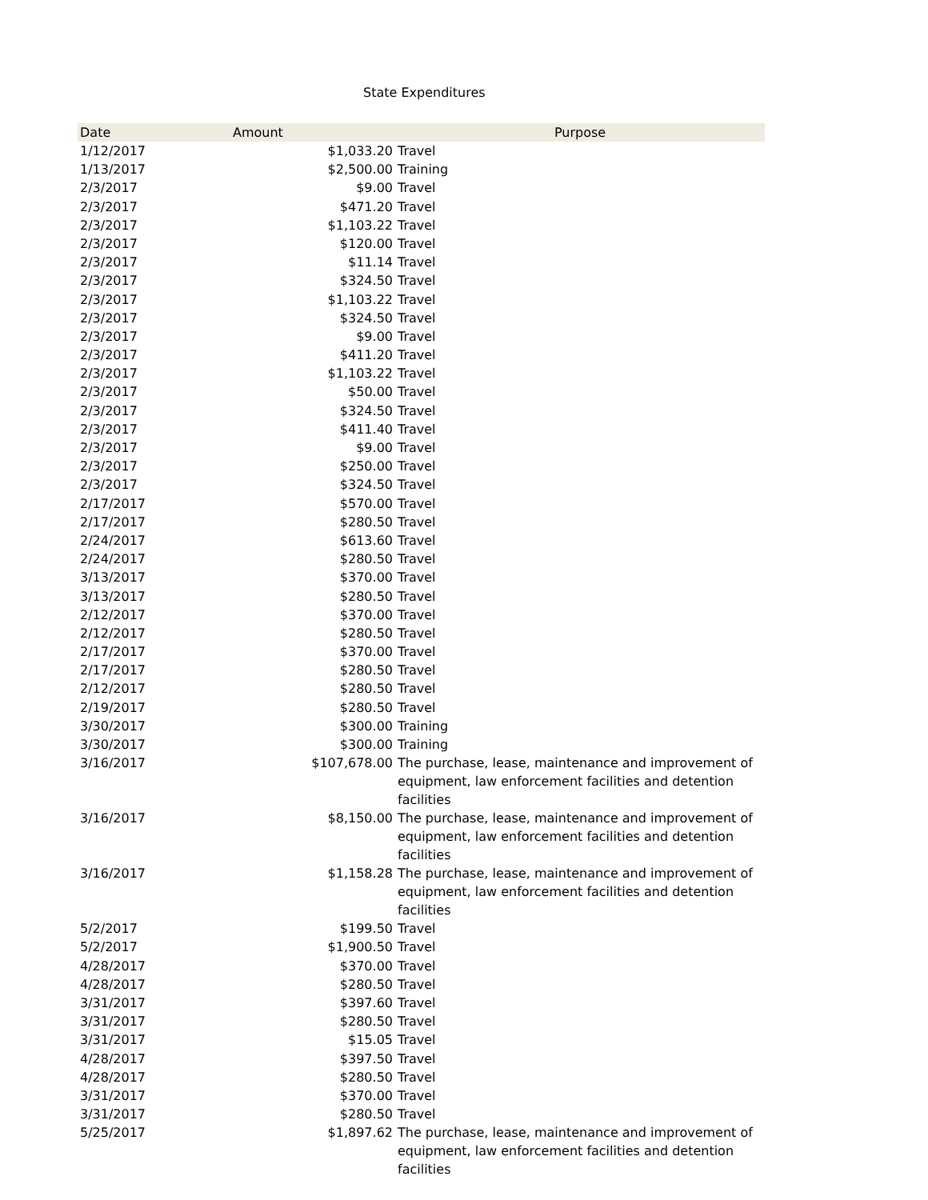State Expenditures
| Date | Amount | Purpose |
| --- | --- | --- |
| 1/12/2017 | $1,033.20 | Travel |
| 1/13/2017 | $2,500.00 | Training |
| 2/3/2017 | $9.00 | Travel |
| 2/3/2017 | $471.20 | Travel |
| 2/3/2017 | $1,103.22 | Travel |
| 2/3/2017 | $120.00 | Travel |
| 2/3/2017 | $11.14 | Travel |
| 2/3/2017 | $324.50 | Travel |
| 2/3/2017 | $1,103.22 | Travel |
| 2/3/2017 | $324.50 | Travel |
| 2/3/2017 | $9.00 | Travel |
| 2/3/2017 | $411.20 | Travel |
| 2/3/2017 | $1,103.22 | Travel |
| 2/3/2017 | $50.00 | Travel |
| 2/3/2017 | $324.50 | Travel |
| 2/3/2017 | $411.40 | Travel |
| 2/3/2017 | $9.00 | Travel |
| 2/3/2017 | $250.00 | Travel |
| 2/3/2017 | $324.50 | Travel |
| 2/17/2017 | $570.00 | Travel |
| 2/17/2017 | $280.50 | Travel |
| 2/24/2017 | $613.60 | Travel |
| 2/24/2017 | $280.50 | Travel |
| 3/13/2017 | $370.00 | Travel |
| 3/13/2017 | $280.50 | Travel |
| 2/12/2017 | $370.00 | Travel |
| 2/12/2017 | $280.50 | Travel |
| 2/17/2017 | $370.00 | Travel |
| 2/17/2017 | $280.50 | Travel |
| 2/12/2017 | $280.50 | Travel |
| 2/19/2017 | $280.50 | Travel |
| 3/30/2017 | $300.00 | Training |
| 3/30/2017 | $300.00 | Training |
| 3/16/2017 | $107,678.00 | The purchase, lease, maintenance and improvement of equipment, law enforcement facilities and detention facilities |
| 3/16/2017 | $8,150.00 | The purchase, lease, maintenance and improvement of equipment, law enforcement facilities and detention facilities |
| 3/16/2017 | $1,158.28 | The purchase, lease, maintenance and improvement of equipment, law enforcement facilities and detention facilities |
| 5/2/2017 | $199.50 | Travel |
| 5/2/2017 | $1,900.50 | Travel |
| 4/28/2017 | $370.00 | Travel |
| 4/28/2017 | $280.50 | Travel |
| 3/31/2017 | $397.60 | Travel |
| 3/31/2017 | $280.50 | Travel |
| 3/31/2017 | $15.05 | Travel |
| 4/28/2017 | $397.50 | Travel |
| 4/28/2017 | $280.50 | Travel |
| 3/31/2017 | $370.00 | Travel |
| 3/31/2017 | $280.50 | Travel |
| 5/25/2017 | $1,897.62 | The purchase, lease, maintenance and improvement of equipment, law enforcement facilities and detention facilities |